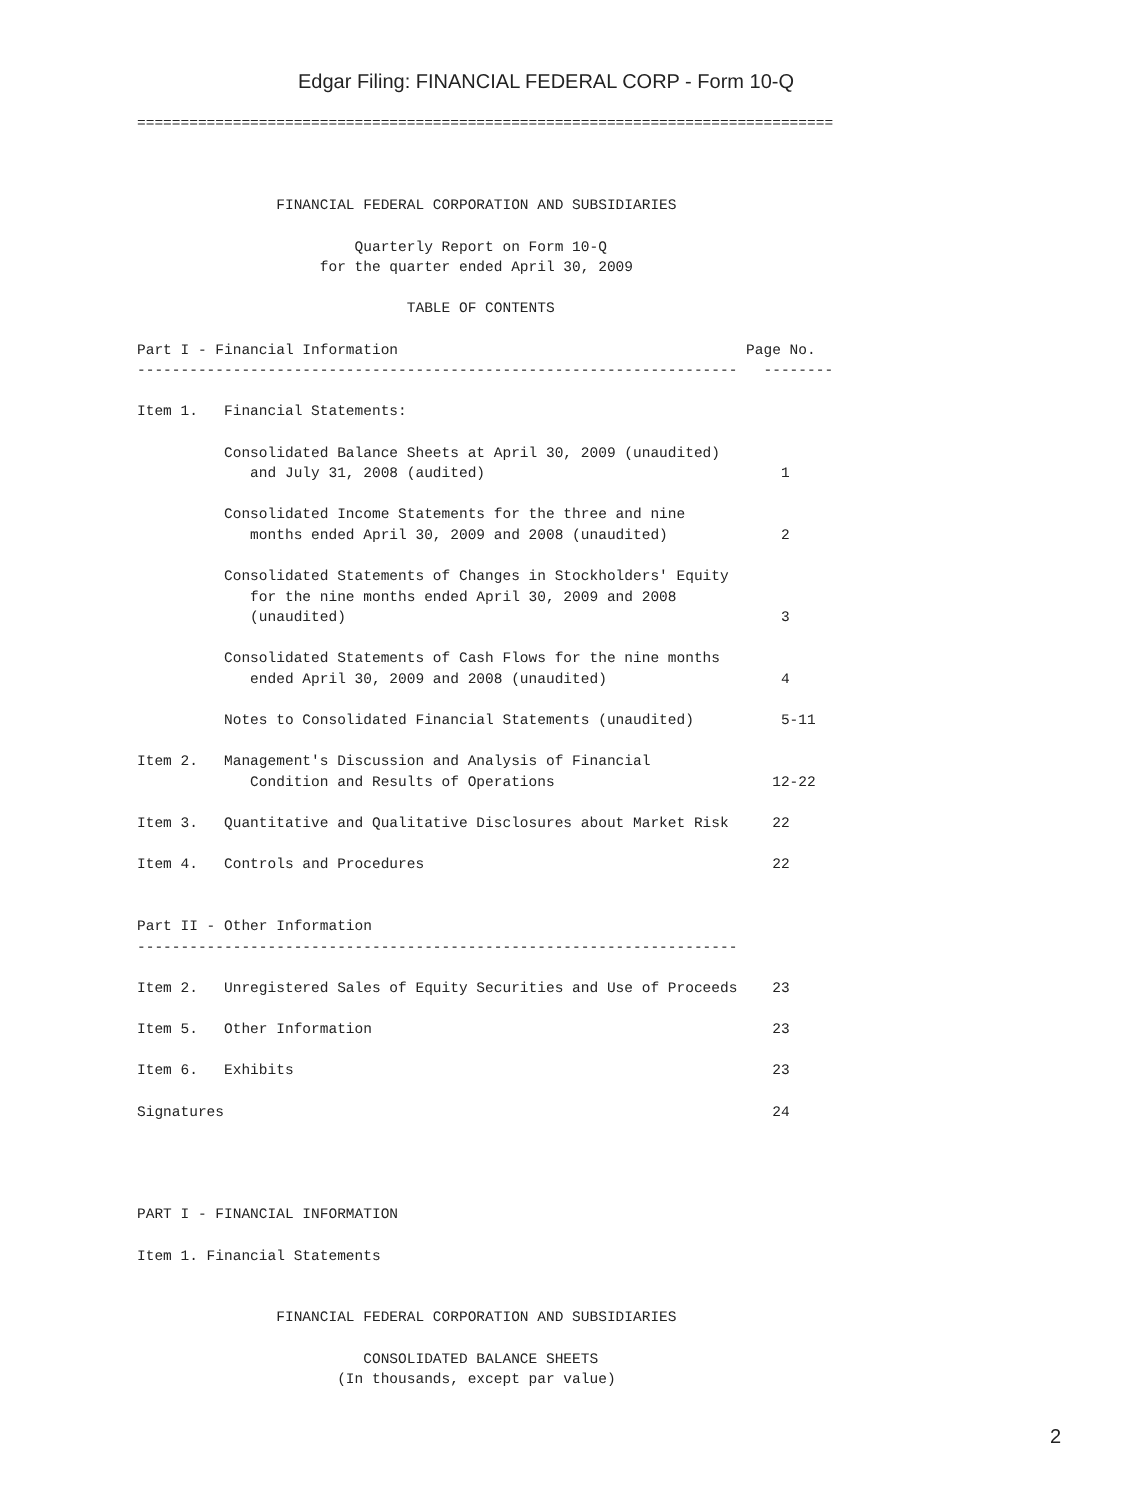Edgar Filing: FINANCIAL FEDERAL CORP - Form 10-Q
================================================================================



                FINANCIAL FEDERAL CORPORATION AND SUBSIDIARIES

                         Quarterly Report on Form 10-Q
                     for the quarter ended April 30, 2009

                               TABLE OF CONTENTS

Part I - Financial Information                                        Page No.
---------------------------------------------------------------------   --------

Item 1.   Financial Statements:

          Consolidated Balance Sheets at April 30, 2009 (unaudited)
             and July 31, 2008 (audited)                                  1

          Consolidated Income Statements for the three and nine
             months ended April 30, 2009 and 2008 (unaudited)             2

          Consolidated Statements of Changes in Stockholders' Equity
             for the nine months ended April 30, 2009 and 2008
             (unaudited)                                                  3

          Consolidated Statements of Cash Flows for the nine months
             ended April 30, 2009 and 2008 (unaudited)                    4

          Notes to Consolidated Financial Statements (unaudited)          5-11

Item 2.   Management's Discussion and Analysis of Financial
             Condition and Results of Operations                         12-22

Item 3.   Quantitative and Qualitative Disclosures about Market Risk     22

Item 4.   Controls and Procedures                                        22


Part II - Other Information
---------------------------------------------------------------------

Item 2.   Unregistered Sales of Equity Securities and Use of Proceeds    23

Item 5.   Other Information                                              23

Item 6.   Exhibits                                                       23

Signatures                                                               24




PART I - FINANCIAL INFORMATION

Item 1. Financial Statements


                FINANCIAL FEDERAL CORPORATION AND SUBSIDIARIES

                          CONSOLIDATED BALANCE SHEETS
                       (In thousands, except par value)
2